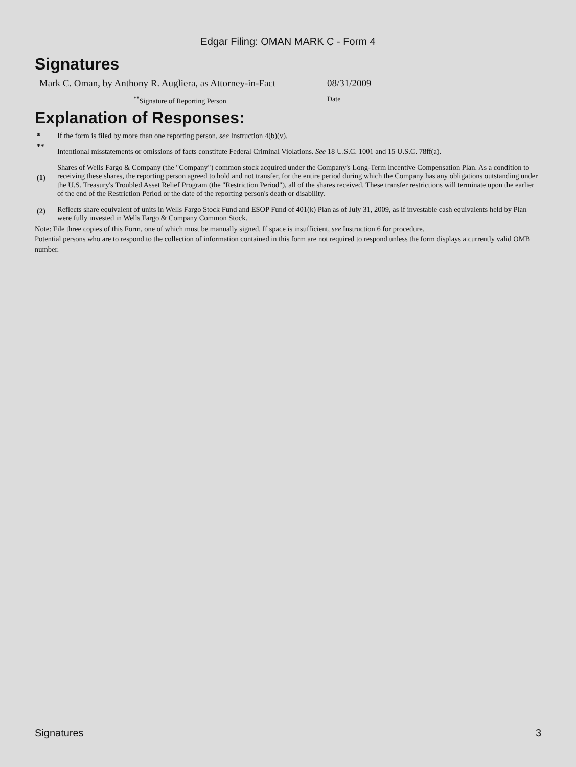Edgar Filing: OMAN MARK C - Form 4
Signatures
| Mark C. Oman, by Anthony R. Augliera, as Attorney-in-Fact | 08/31/2009 |
| <sup>**</sup> Signature of Reporting Person | Date |
Explanation of Responses:
| * | If the form is filed by more than one reporting person, see Instruction 4(b)(v). |
| ** | Intentional misstatements or omissions of facts constitute Federal Criminal Violations. See 18 U.S.C. 1001 and 15 U.S.C. 78ff(a). |
| (1) | Shares of Wells Fargo & Company (the "Company") common stock acquired under the Company's Long-Term Incentive Compensation Plan. As a condition to receiving these shares, the reporting person agreed to hold and not transfer, for the entire period during which the Company has any obligations outstanding under the U.S. Treasury's Troubled Asset Relief Program (the "Restriction Period"), all of the shares received. These transfer restrictions will terminate upon the earlier of the end of the Restriction Period or the date of the reporting person's death or disability. |
| (2) | Reflects share equivalent of units in Wells Fargo Stock Fund and ESOP Fund of 401(k) Plan as of July 31, 2009, as if investable cash equivalents held by Plan were fully invested in Wells Fargo & Company Common Stock. |
Note: File three copies of this Form, one of which must be manually signed. If space is insufficient, see Instruction 6 for procedure.
Potential persons who are to respond to the collection of information contained in this form are not required to respond unless the form displays a currently valid OMB number.
Signatures 3